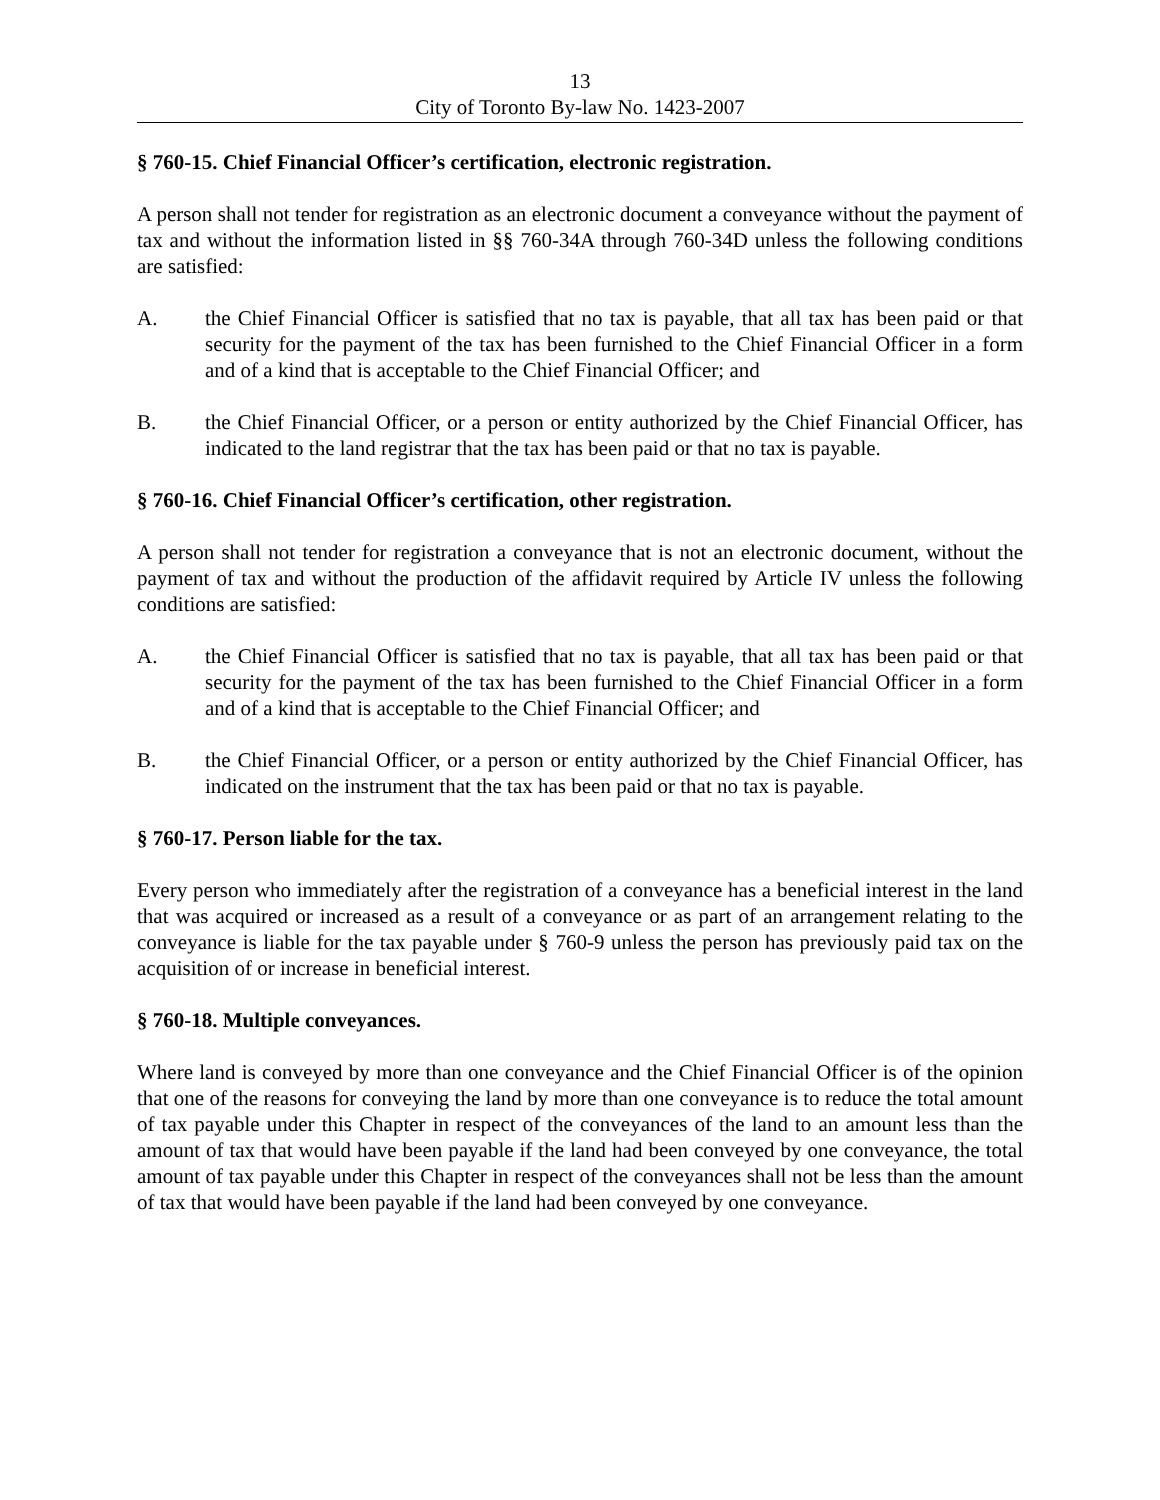13
City of Toronto By-law No. 1423-2007
§ 760-15. Chief Financial Officer’s certification, electronic registration.
A person shall not tender for registration as an electronic document a conveyance without the payment of tax and without the information listed in §§ 760-34A through 760-34D unless the following conditions are satisfied:
A. the Chief Financial Officer is satisfied that no tax is payable, that all tax has been paid or that security for the payment of the tax has been furnished to the Chief Financial Officer in a form and of a kind that is acceptable to the Chief Financial Officer; and
B. the Chief Financial Officer, or a person or entity authorized by the Chief Financial Officer, has indicated to the land registrar that the tax has been paid or that no tax is payable.
§ 760-16. Chief Financial Officer’s certification, other registration.
A person shall not tender for registration a conveyance that is not an electronic document, without the payment of tax and without the production of the affidavit required by Article IV unless the following conditions are satisfied:
A. the Chief Financial Officer is satisfied that no tax is payable, that all tax has been paid or that security for the payment of the tax has been furnished to the Chief Financial Officer in a form and of a kind that is acceptable to the Chief Financial Officer; and
B. the Chief Financial Officer, or a person or entity authorized by the Chief Financial Officer, has indicated on the instrument that the tax has been paid or that no tax is payable.
§ 760-17. Person liable for the tax.
Every person who immediately after the registration of a conveyance has a beneficial interest in the land that was acquired or increased as a result of a conveyance or as part of an arrangement relating to the conveyance is liable for the tax payable under § 760-9 unless the person has previously paid tax on the acquisition of or increase in beneficial interest.
§ 760-18. Multiple conveyances.
Where land is conveyed by more than one conveyance and the Chief Financial Officer is of the opinion that one of the reasons for conveying the land by more than one conveyance is to reduce the total amount of tax payable under this Chapter in respect of the conveyances of the land to an amount less than the amount of tax that would have been payable if the land had been conveyed by one conveyance, the total amount of tax payable under this Chapter in respect of the conveyances shall not be less than the amount of tax that would have been payable if the land had been conveyed by one conveyance.